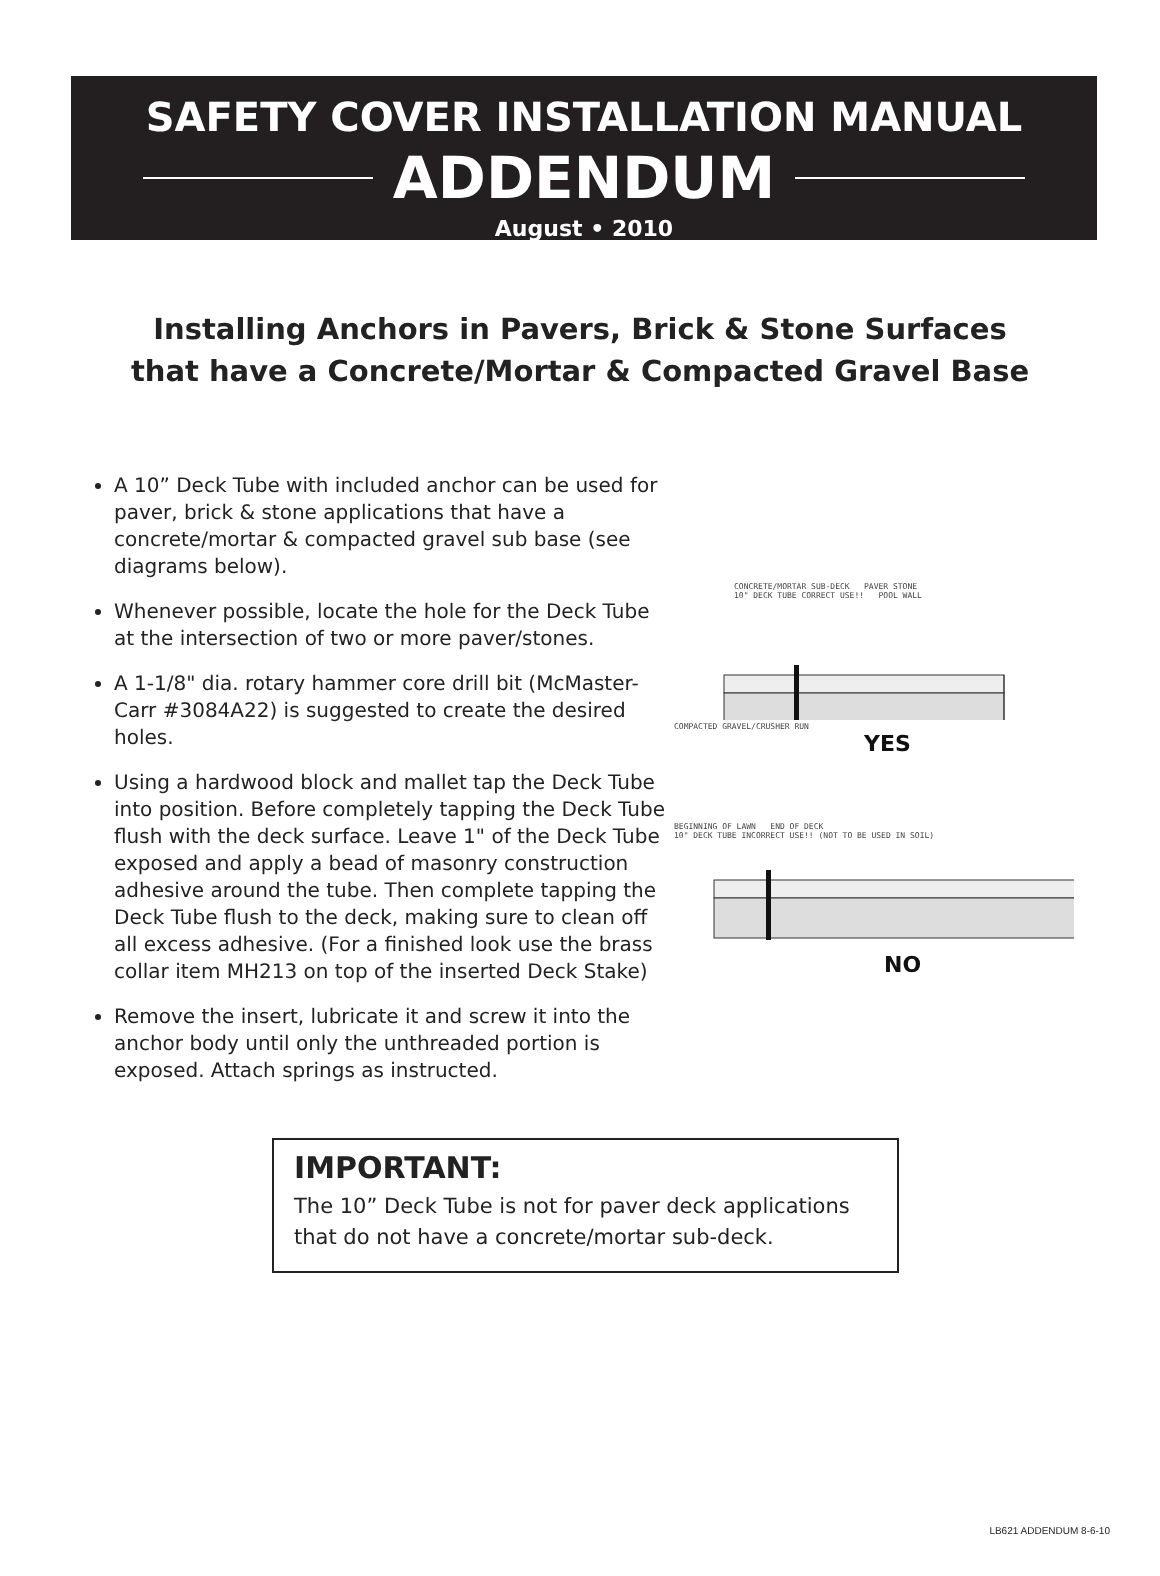SAFETY COVER INSTALLATION MANUAL
ADDENDUM
August • 2010
Installing Anchors in Pavers, Brick & Stone Surfaces
that have a Concrete/Mortar & Compacted Gravel Base
A 10” Deck Tube with included anchor can be used for paver, brick & stone applications that have a concrete/mortar & compacted gravel sub base (see diagrams below).
Whenever possible, locate the hole for the Deck Tube at the intersection of two or more paver/stones.
A 1-1/8" dia. rotary hammer core drill bit (McMaster-Carr #3084A22) is suggested to create the desired holes.
Using a hardwood block and mallet tap the Deck Tube into position. Before completely tapping the Deck Tube flush with the deck surface. Leave 1" of the Deck Tube exposed and apply a bead of masonry construction adhesive around the tube. Then complete tapping the Deck Tube flush to the deck, making sure to clean off all excess adhesive. (For a finished look use the brass collar item MH213 on top of the inserted Deck Stake)
Remove the insert, lubricate it and screw it into the anchor body until only the unthreaded portion is exposed. Attach springs as instructed.
CONCRETE/MORTAR SUB-DECK PAVER STONE
10" DECK TUBE CORRECT USE!! POOL WALL
COMPACTED GRAVEL/CRUSHER RUN
YES
BEGINNING OF LAWN END OF DECK
10" DECK TUBE INCORRECT USE!! (NOT TO BE USED IN SOIL)
NO
IMPORTANT:
The 10” Deck Tube is not for paver deck applications that do not have a concrete/mortar sub-deck.
LB621 ADDENDUM 8-6-10